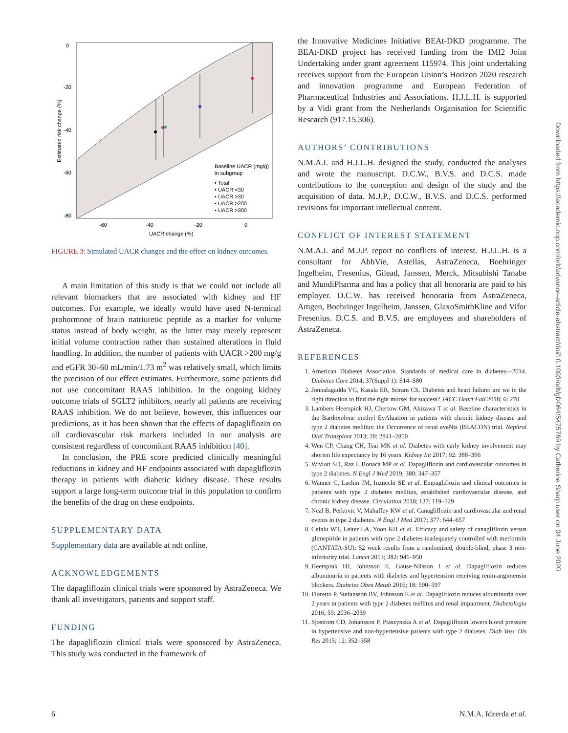-60
-40
-20
0
UACR change (%)
0
-20
-40
-60
-80
Estimated risk change (%)
Baseline UACR (mg/g)
in subgroup
• Total
• UACR <30
• UACR >30
• UACR >200
• UACR >300
FIGURE 3: Simulated UACR changes and the effect on kidney outcomes.
A main limitation of this study is that we could not include all relevant biomarkers that are associated with kidney and HF outcomes. For example, we ideally would have used N-terminal prohormone of brain natriuretic peptide as a marker for volume status instead of body weight, as the latter may merely represent initial volume contraction rather than sustained alterations in fluid handling. In addition, the number of patients with UACR >200 mg/g and eGFR 30–60 mL/min/1.73 m<sup>2</sup> was relatively small, which limits the precision of our effect estimates. Furthermore, some patients did not use concomitant RAAS inhibition. In the ongoing kidney outcome trials of SGLT2 inhibitors, nearly all patients are receiving RAAS inhibition. We do not believe, however, this influences our predictions, as it has been shown that the effects of dapagliflozin on all cardiovascular risk markers included in our analysis are consistent regardless of concomitant RAAS inhibition [40].
In conclusion, the PRE score predicted clinically meaningful reductions in kidney and HF endpoints associated with dapagliflozin therapy in patients with diabetic kidney disease. These results support a large long-term outcome trial in this population to confirm the benefits of the drug on these endpoints.
SUPPLEMENTARY DATA
Supplementary data are available at ndt online.
ACKNOWLEDGEMENTS
The dapagliflozin clinical trials were sponsored by AstraZeneca. We thank all investigators, patients and support staff.
FUNDING
The dapagliflozin clinical trials were sponsored by AstraZeneca. This study was conducted in the framework of
the Innovative Medicines Initiative BEAt-DKD programme. The BEAt-DKD project has received funding from the IMI2 Joint Undertaking under grant agreement 115974. This joint undertaking receives support from the European Union’s Horizon 2020 research and innovation programme and European Federation of Pharmaceutical Industries and Associations. H.J.L.H. is supported by a Vidi grant from the Netherlands Organisation for Scientific Research (917.15.306).
AUTHORS’ CONTRIBUTIONS
N.M.A.I. and H.J.L.H. designed the study, conducted the analyses and wrote the manuscript. D.C.W., B.V.S. and D.C.S. made contributions to the conception and design of the study and the acquisition of data. M.J.P., D.C.W., B.V.S. and D.C.S. performed revisions for important intellectual content.
CONFLICT OF INTEREST STATEMENT
N.M.A.I. and M.J.P. report no conflicts of interest. H.J.L.H. is a consultant for AbbVie, Astellas, AstraZeneca, Boehringer Ingelheim, Fresenius, Gilead, Janssen, Merck, Mitsubishi Tanabe and MundiPharma and has a policy that all honoraria are paid to his employer. D.C.W. has received honoraria from AstraZeneca, Amgen, Boehringer Ingelheim, Janssen, GlaxoSmithKline and Vifor Fresenius. D.C.S. and B.V.S. are employees and shareholders of AstraZeneca.
REFERENCES
1. American Diabetes Association. Standards of medical care in diabetes—2014. Diabetes Care 2014; 37(Suppl 1): S14–S80
2. Jonnalagadda VG, Kasala ER, Sriram CS. Diabetes and heart failure: are we in the right direction to find the right morsel for success? JACC Heart Fail 2018; 6: 270
3. Lambers Heerspink HJ, Chertow GM, Akizawa T et al. Baseline characteristics in the Bardoxolone methyl EvAluation in patients with chronic kidney disease and type 2 diabetes mellitus: the Occurrence of renal eveNts (BEACON) trial. Nephrol Dial Transplant 2013; 28: 2841–2850
4. Wen CP, Chang CH, Tsai MK et al. Diabetes with early kidney involvement may shorten life expectancy by 16 years. Kidney Int 2017; 92: 388–396
5. Wiviott SD, Raz I, Bonaca MP et al. Dapagliflozin and cardiovascular outcomes in type 2 diabetes. N Engl J Med 2019; 380: 347–357
6. Wanner C, Lachin JM, Inzucchi SE et al. Empagliflozin and clinical outcomes in patients with type 2 diabetes mellitus, established cardiovascular disease, and chronic kidney disease. Circulation 2018; 137: 119–129
7. Neal B, Perkovic V, Mahaffey KW et al. Canagliflozin and cardiovascular and renal events in type 2 diabetes. N Engl J Med 2017; 377: 644–657
8. Cefalu WT, Leiter LA, Yoon KH et al. Efficacy and safety of canagliflozin versus glimepiride in patients with type 2 diabetes inadequately controlled with metformin (CANTATA-SU): 52 week results from a randomised, double-blind, phase 3 non-inferiority trial. Lancet 2013; 382: 941–950
9. Heerspink HJ, Johnsson E, Gause-Nilsson I et al. Dapagliflozin reduces albuminuria in patients with diabetes and hypertension receiving renin-angiotensin blockers. Diabetes Obes Metab 2016; 18: 590–597
10. Fioretto P, Stefansson BV, Johnsson E et al. Dapagliflozin reduces albuminuria over 2 years in patients with type 2 diabetes mellitus and renal impairment. Diabetologia 2016; 59: 2036–2039
11. Sjostrom CD, Johansson P, Ptaszynska A et al. Dapagliflozin lowers blood pressure in hypertensive and non-hypertensive patients with type 2 diabetes. Diab Vasc Dis Res 2015; 12: 352–358
Downloaded from https://academic.oup.com/ndt/advance-article-abstract/doi/10.1093/ndt/gfz064/5475769 by Catherine Sharp user on 04 June 2020
6 N.M.A. Idzerda et al.